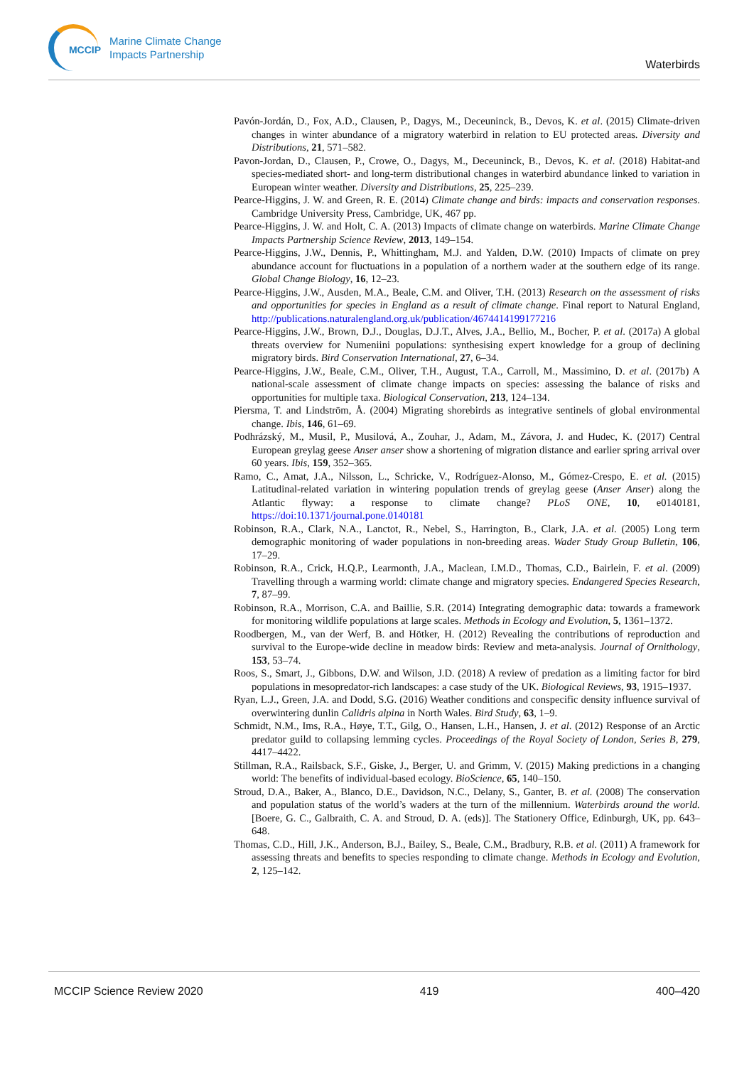MCCIP
Marine Climate Change
Impacts Partnership
Waterbirds
Pavón-Jordán, D., Fox, A.D., Clausen, P., Dagys, M., Deceuninck, B., Devos, K. et al. (2015) Climate-driven changes in winter abundance of a migratory waterbird in relation to EU protected areas. Diversity and Distributions, 21, 571–582.
Pavon-Jordan, D., Clausen, P., Crowe, O., Dagys, M., Deceuninck, B., Devos, K. et al. (2018) Habitat-and species-mediated short- and long-term distributional changes in waterbird abundance linked to variation in European winter weather. Diversity and Distributions, 25, 225–239.
Pearce-Higgins, J. W. and Green, R. E. (2014) Climate change and birds: impacts and conservation responses. Cambridge University Press, Cambridge, UK, 467 pp.
Pearce-Higgins, J. W. and Holt, C. A. (2013) Impacts of climate change on waterbirds. Marine Climate Change Impacts Partnership Science Review, 2013, 149–154.
Pearce-Higgins, J.W., Dennis, P., Whittingham, M.J. and Yalden, D.W. (2010) Impacts of climate on prey abundance account for fluctuations in a population of a northern wader at the southern edge of its range. Global Change Biology, 16, 12–23.
Pearce-Higgins, J.W., Ausden, M.A., Beale, C.M. and Oliver, T.H. (2013) Research on the assessment of risks and opportunities for species in England as a result of climate change. Final report to Natural England, http://publications.naturalengland.org.uk/publication/4674414199177216
Pearce-Higgins, J.W., Brown, D.J., Douglas, D.J.T., Alves, J.A., Bellio, M., Bocher, P. et al. (2017a) A global threats overview for Numeniini populations: synthesising expert knowledge for a group of declining migratory birds. Bird Conservation International, 27, 6–34.
Pearce-Higgins, J.W., Beale, C.M., Oliver, T.H., August, T.A., Carroll, M., Massimino, D. et al. (2017b) A national-scale assessment of climate change impacts on species: assessing the balance of risks and opportunities for multiple taxa. Biological Conservation, 213, 124–134.
Piersma, T. and Lindström, Å. (2004) Migrating shorebirds as integrative sentinels of global environmental change. Ibis, 146, 61–69.
Podhrázský, M., Musil, P., Musilová, A., Zouhar, J., Adam, M., Závora, J. and Hudec, K. (2017) Central European greylag geese Anser anser show a shortening of migration distance and earlier spring arrival over 60 years. Ibis, 159, 352–365.
Ramo, C., Amat, J.A., Nilsson, L., Schricke, V., Rodríguez-Alonso, M., Gómez-Crespo, E. et al. (2015) Latitudinal-related variation in wintering population trends of greylag geese (Anser Anser) along the Atlantic flyway: a response to climate change? PLoS ONE, 10, e0140181, https://doi:10.1371/journal.pone.0140181
Robinson, R.A., Clark, N.A., Lanctot, R., Nebel, S., Harrington, B., Clark, J.A. et al. (2005) Long term demographic monitoring of wader populations in non-breeding areas. Wader Study Group Bulletin, 106, 17–29.
Robinson, R.A., Crick, H.Q.P., Learmonth, J.A., Maclean, I.M.D., Thomas, C.D., Bairlein, F. et al. (2009) Travelling through a warming world: climate change and migratory species. Endangered Species Research, 7, 87–99.
Robinson, R.A., Morrison, C.A. and Baillie, S.R. (2014) Integrating demographic data: towards a framework for monitoring wildlife populations at large scales. Methods in Ecology and Evolution, 5, 1361–1372.
Roodbergen, M., van der Werf, B. and Hötker, H. (2012) Revealing the contributions of reproduction and survival to the Europe-wide decline in meadow birds: Review and meta-analysis. Journal of Ornithology, 153, 53–74.
Roos, S., Smart, J., Gibbons, D.W. and Wilson, J.D. (2018) A review of predation as a limiting factor for bird populations in mesopredator-rich landscapes: a case study of the UK. Biological Reviews, 93, 1915–1937.
Ryan, L.J., Green, J.A. and Dodd, S.G. (2016) Weather conditions and conspecific density influence survival of overwintering dunlin Calidris alpina in North Wales. Bird Study, 63, 1–9.
Schmidt, N.M., Ims, R.A., Høye, T.T., Gilg, O., Hansen, L.H., Hansen, J. et al. (2012) Response of an Arctic predator guild to collapsing lemming cycles. Proceedings of the Royal Society of London, Series B, 279, 4417–4422.
Stillman, R.A., Railsback, S.F., Giske, J., Berger, U. and Grimm, V. (2015) Making predictions in a changing world: The benefits of individual-based ecology. BioScience, 65, 140–150.
Stroud, D.A., Baker, A., Blanco, D.E., Davidson, N.C., Delany, S., Ganter, B. et al. (2008) The conservation and population status of the world’s waders at the turn of the millennium. Waterbirds around the world. [Boere, G. C., Galbraith, C. A. and Stroud, D. A. (eds)]. The Stationery Office, Edinburgh, UK, pp. 643–648.
Thomas, C.D., Hill, J.K., Anderson, B.J., Bailey, S., Beale, C.M., Bradbury, R.B. et al. (2011) A framework for assessing threats and benefits to species responding to climate change. Methods in Ecology and Evolution, 2, 125–142.
MCCIP Science Review 2020 419 400–420